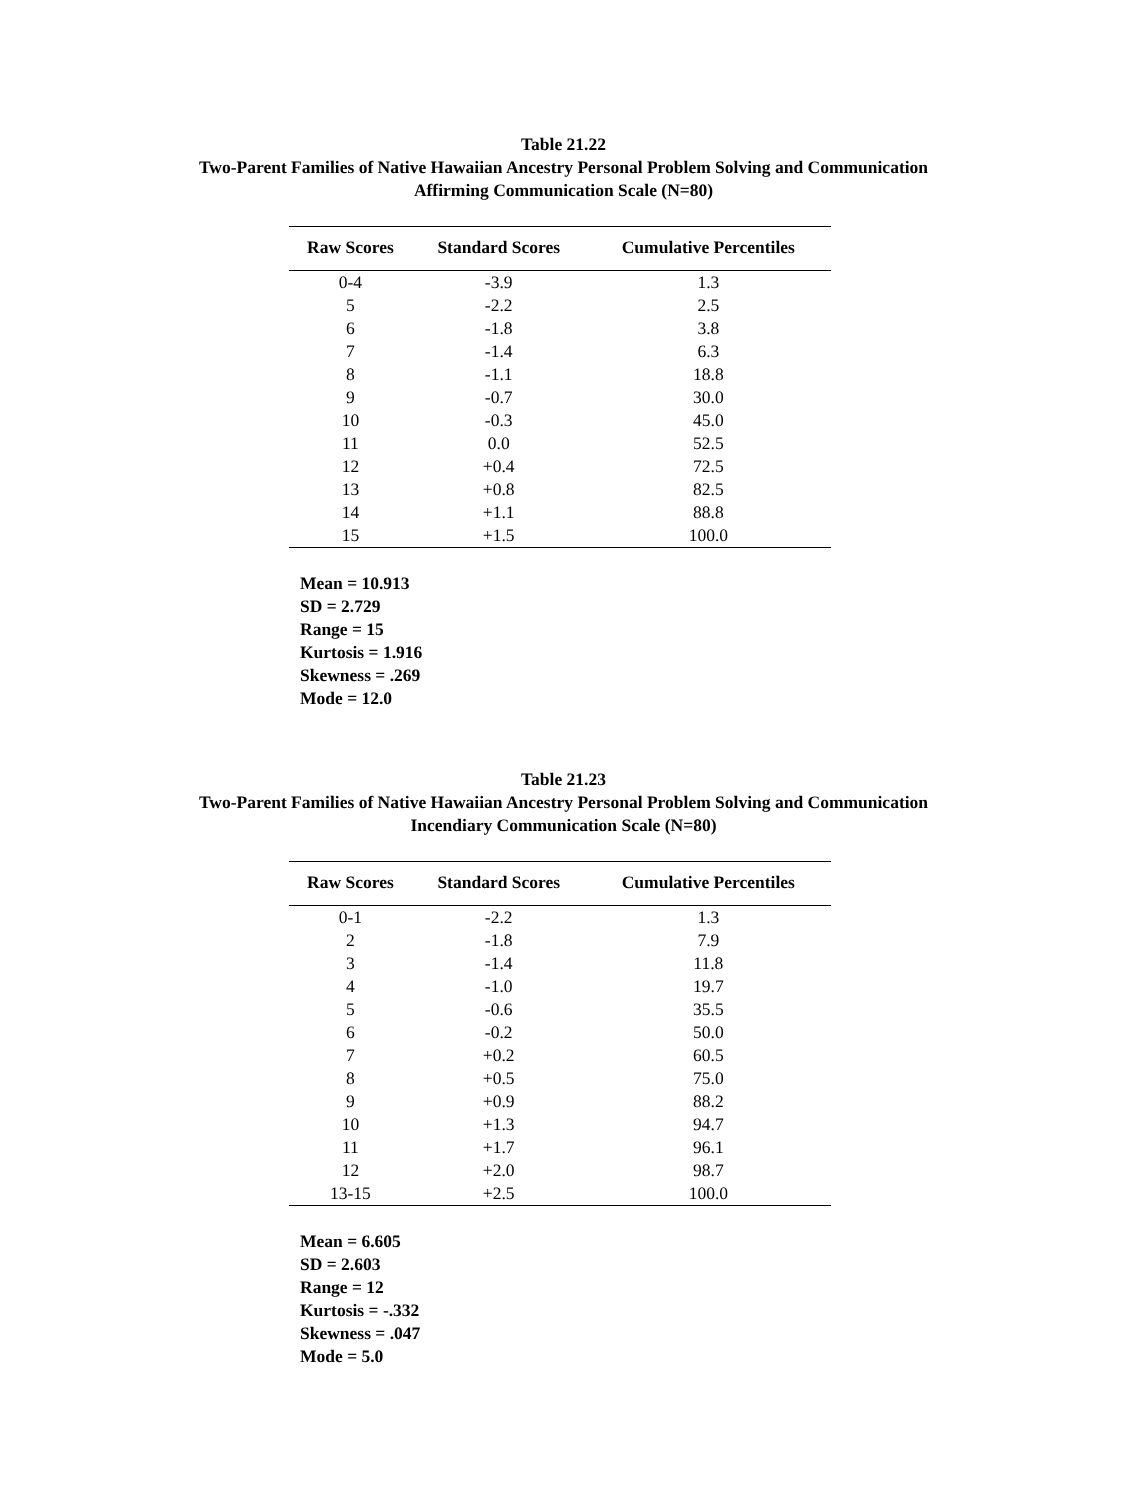Table 21.22
Two-Parent Families of Native Hawaiian Ancestry Personal Problem Solving and Communication
Affirming Communication Scale (N=80)
| Raw Scores | Standard Scores | Cumulative Percentiles |
| --- | --- | --- |
| 0-4 | -3.9 | 1.3 |
| 5 | -2.2 | 2.5 |
| 6 | -1.8 | 3.8 |
| 7 | -1.4 | 6.3 |
| 8 | -1.1 | 18.8 |
| 9 | -0.7 | 30.0 |
| 10 | -0.3 | 45.0 |
| 11 | 0.0 | 52.5 |
| 12 | +0.4 | 72.5 |
| 13 | +0.8 | 82.5 |
| 14 | +1.1 | 88.8 |
| 15 | +1.5 | 100.0 |
Mean = 10.913
SD = 2.729
Range = 15
Kurtosis = 1.916
Skewness = .269
Mode = 12.0
Table 21.23
Two-Parent Families of Native Hawaiian Ancestry Personal Problem Solving and Communication
Incendiary Communication Scale (N=80)
| Raw Scores | Standard Scores | Cumulative Percentiles |
| --- | --- | --- |
| 0-1 | -2.2 | 1.3 |
| 2 | -1.8 | 7.9 |
| 3 | -1.4 | 11.8 |
| 4 | -1.0 | 19.7 |
| 5 | -0.6 | 35.5 |
| 6 | -0.2 | 50.0 |
| 7 | +0.2 | 60.5 |
| 8 | +0.5 | 75.0 |
| 9 | +0.9 | 88.2 |
| 10 | +1.3 | 94.7 |
| 11 | +1.7 | 96.1 |
| 12 | +2.0 | 98.7 |
| 13-15 | +2.5 | 100.0 |
Mean = 6.605
SD = 2.603
Range = 12
Kurtosis = -.332
Skewness = .047
Mode = 5.0